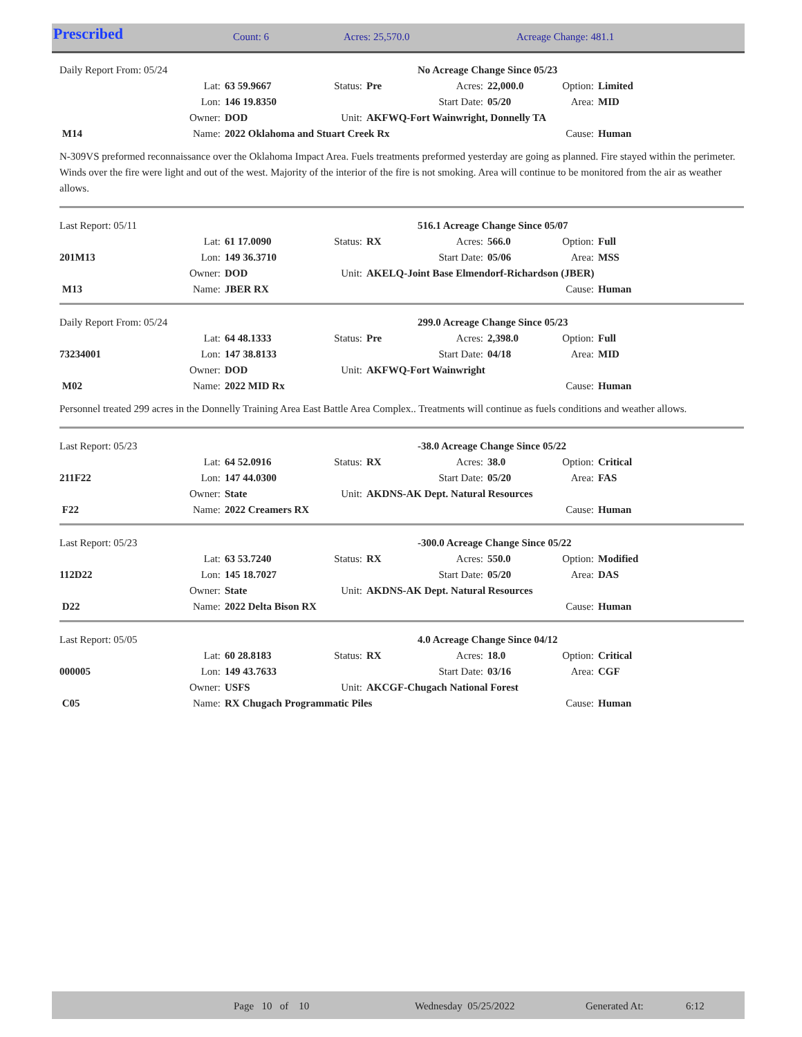| Prescribed | Count: 6 | Acres: 25,570.0 | Acreage Change: 481.1 |
| Daily Report From: 05/24 | | | | | No Acreage Change Since 05/23 | | | |
| | Lat: | 63 59.9667 | Status: | Pre | Acres: | 22,000.0 | Option: | Limited |
| | Lon: | 146 19.8350 | | | Start Date: | 05/20 | Area: | MID |
| | Owner: | DOD | Unit: | AKFWQ-Fort Wainwright, Donnelly TA | | | | |
| M14 | Name: | 2022 Oklahoma and Stuart Creek Rx | | | | | Cause: | Human |
N-309VS preformed reconnaissance over the Oklahoma Impact Area. Fuels treatments preformed yesterday are going as planned. Fire stayed within the perimeter. Winds over the fire were light and out of the west. Majority of the interior of the fire is not smoking. Area will continue to be monitored from the air as weather allows.
| Last Report: 05/11 | | | | | 516.1 Acreage Change Since 05/07 | | | |
| | Lat: | 61 17.0090 | Status: | RX | Acres: | 566.0 | Option: | Full |
| 201M13 | Lon: | 149 36.3710 | | | Start Date: | 05/06 | Area: | MSS |
| | Owner: | DOD | Unit: | AKELQ-Joint Base Elmendorf-Richardson (JBER) | | | | |
| M13 | Name: | JBER RX | | | | | Cause: | Human |
| Daily Report From: 05/24 | | | | | 299.0 Acreage Change Since 05/23 | | | |
| | Lat: | 64 48.1333 | Status: | Pre | Acres: | 2,398.0 | Option: | Full |
| 73234001 | Lon: | 147 38.8133 | | | Start Date: | 04/18 | Area: | MID |
| | Owner: | DOD | Unit: | AKFWQ-Fort Wainwright | | | | |
| M02 | Name: | 2022 MID Rx | | | | | Cause: | Human |
Personnel treated 299 acres in the Donnelly Training Area East Battle Area Complex.. Treatments will continue as fuels conditions and weather allows.
| Last Report: 05/23 | | | | | -38.0 Acreage Change Since 05/22 | | | |
| | Lat: | 64 52.0916 | Status: | RX | Acres: | 38.0 | Option: | Critical |
| 211F22 | Lon: | 147 44.0300 | | | Start Date: | 05/20 | Area: | FAS |
| | Owner: | State | Unit: | AKDNS-AK Dept. Natural Resources | | | | |
| F22 | Name: | 2022 Creamers RX | | | | | Cause: | Human |
| Last Report: 05/23 | | | | | -300.0 Acreage Change Since 05/22 | | | |
| | Lat: | 63 53.7240 | Status: | RX | Acres: | 550.0 | Option: | Modified |
| 112D22 | Lon: | 145 18.7027 | | | Start Date: | 05/20 | Area: | DAS |
| | Owner: | State | Unit: | AKDNS-AK Dept. Natural Resources | | | | |
| D22 | Name: | 2022 Delta Bison RX | | | | | Cause: | Human |
| Last Report: 05/05 | | | | | 4.0 Acreage Change Since 04/12 | | | |
| | Lat: | 60 28.8183 | Status: | RX | Acres: | 18.0 | Option: | Critical |
| 000005 | Lon: | 149 43.7633 | | | Start Date: | 03/16 | Area: | CGF |
| | Owner: | USFS | Unit: | AKCGF-Chugach National Forest | | | | |
| C05 | Name: | RX Chugach Programmatic Piles | | | | | Cause: | Human |
| | Page 10 of 10 | Wednesday 05/25/2022 | Generated At: | 6:12 |